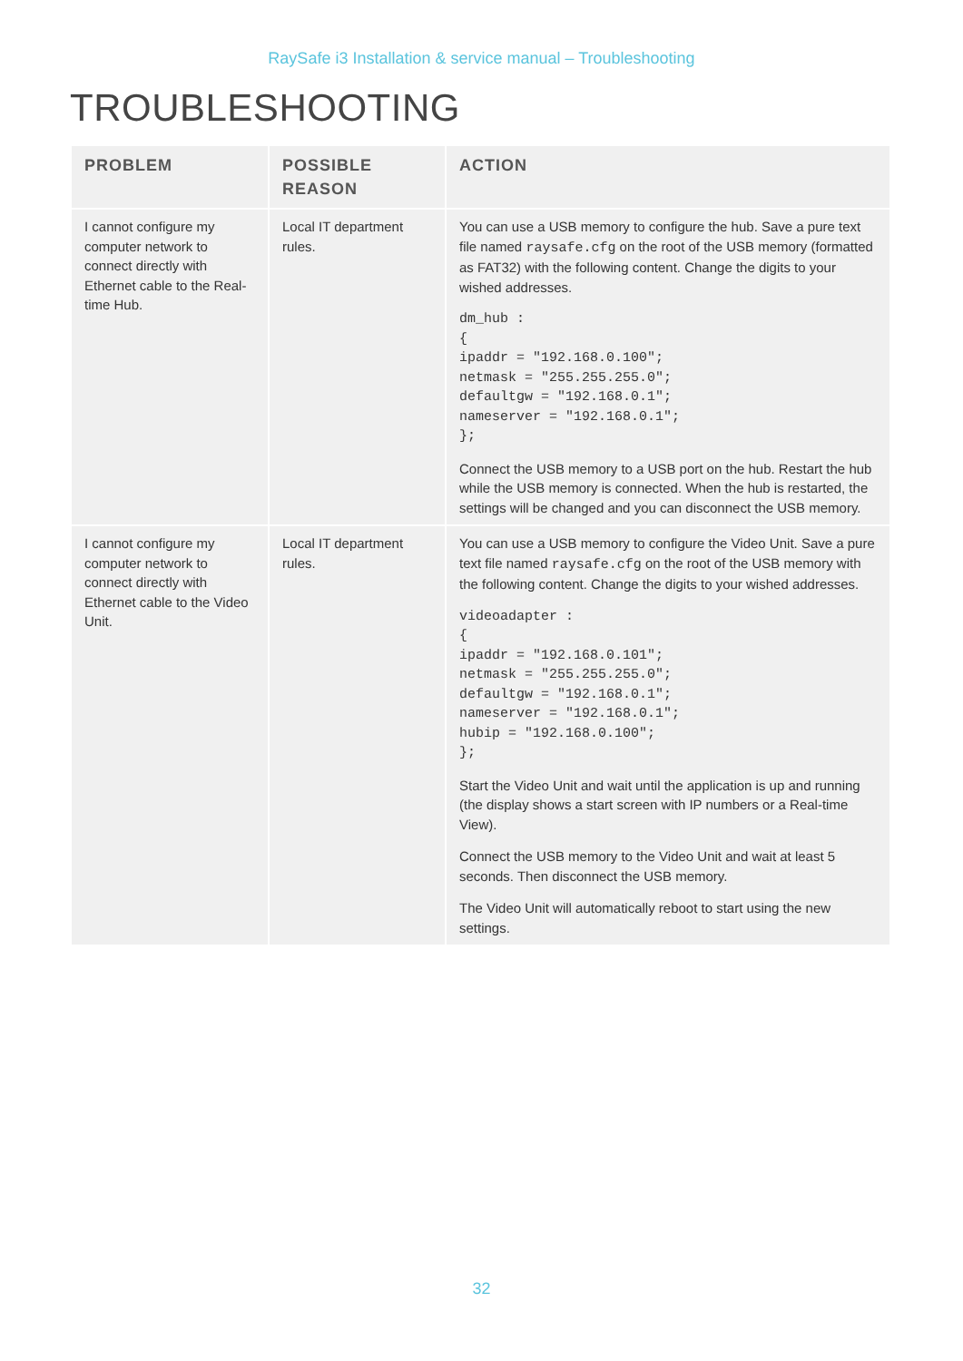RaySafe i3 Installation & service manual – Troubleshooting
TROUBLESHOOTING
| PROBLEM | POSSIBLE REASON | ACTION |
| --- | --- | --- |
| I cannot configure my computer network to connect directly with Ethernet cable to the Real-time Hub. | Local IT department rules. | You can use a USB memory to configure the hub. Save a pure text file named raysafe.cfg on the root of the USB memory (formatted as FAT32) with the following content. Change the digits to your wished addresses. dm_hub : { ipaddr = "192.168.0.100"; netmask = "255.255.255.0"; defaultgw = "192.168.0.1"; nameserver = "192.168.0.1"; }; Connect the USB memory to a USB port on the hub. Restart the hub while the USB memory is connected. When the hub is restarted, the settings will be changed and you can disconnect the USB memory. |
| I cannot configure my computer network to connect directly with Ethernet cable to the Video Unit. | Local IT department rules. | You can use a USB memory to configure the Video Unit. Save a pure text file named raysafe.cfg on the root of the USB memory with the following content. Change the digits to your wished addresses. videoadapter : { ipaddr = "192.168.0.101"; netmask = "255.255.255.0"; defaultgw = "192.168.0.1"; nameserver = "192.168.0.1"; hubip = "192.168.0.100"; }; Start the Video Unit and wait until the application is up and running (the display shows a start screen with IP numbers or a Real-time View). Connect the USB memory to the Video Unit and wait at least 5 seconds. Then disconnect the USB memory. The Video Unit will automatically reboot to start using the new settings. |
32